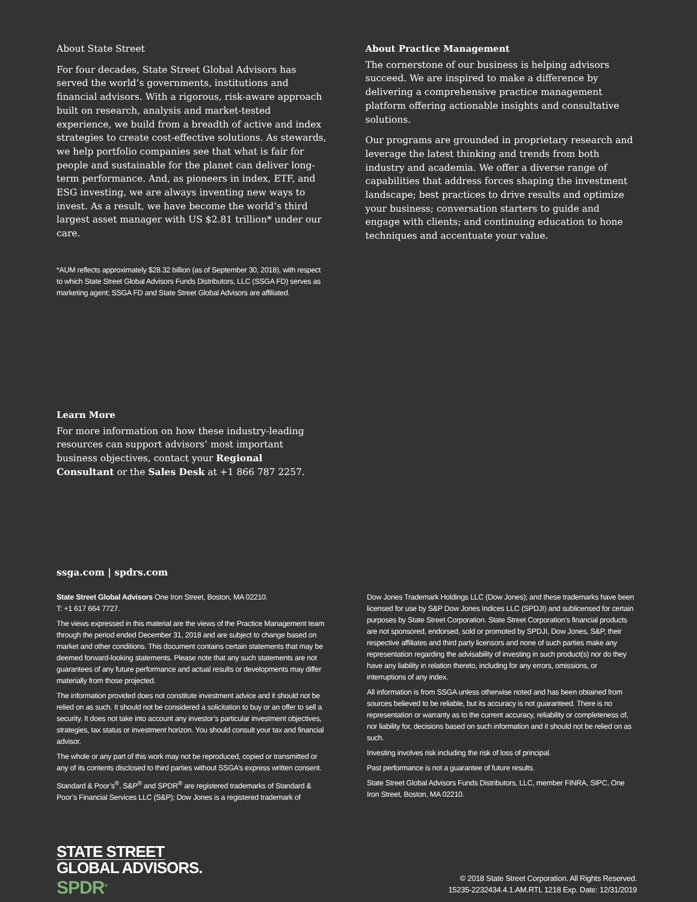About State Street
For four decades, State Street Global Advisors has served the world’s governments, institutions and financial advisors. With a rigorous, risk-aware approach built on research, analysis and market-tested experience, we build from a breadth of active and index strategies to create cost-effective solutions. As stewards, we help portfolio companies see that what is fair for people and sustainable for the planet can deliver long-term performance. And, as pioneers in index, ETF, and ESG investing, we are always inventing new ways to invest. As a result, we have become the world’s third largest asset manager with US $2.81 trillion* under our care.
*AUM reflects approximately $28.32 billion (as of September 30, 2018), with respect to which State Street Global Advisors Funds Distributors, LLC (SSGA FD) serves as marketing agent; SSGA FD and State Street Global Advisors are affiliated.
About Practice Management
The cornerstone of our business is helping advisors succeed. We are inspired to make a difference by delivering a comprehensive practice management platform offering actionable insights and consultative solutions.
Our programs are grounded in proprietary research and leverage the latest thinking and trends from both industry and academia. We offer a diverse range of capabilities that address forces shaping the investment landscape; best practices to drive results and optimize your business; conversation starters to guide and engage with clients; and continuing education to hone techniques and accentuate your value.
Learn More
For more information on how these industry-leading resources can support advisors’ most important business objectives, contact your Regional Consultant or the Sales Desk at +1 866 787 2257.
ssga.com | spdrs.com
State Street Global Advisors One Iron Street, Boston, MA 02210.
T: +1 617 664 7727.
The views expressed in this material are the views of the Practice Management team through the period ended December 31, 2018 and are subject to change based on market and other conditions. This document contains certain statements that may be deemed forward-looking statements. Please note that any such statements are not guarantees of any future performance and actual results or developments may differ materially from those projected.
The information provided does not constitute investment advice and it should not be relied on as such. It should not be considered a solicitation to buy or an offer to sell a security. It does not take into account any investor’s particular investment objectives, strategies, tax status or investment horizon. You should consult your tax and financial advisor.
The whole or any part of this work may not be reproduced, copied or transmitted or any of its contents disclosed to third parties without SSGA’s express written consent.
Standard & Poor’s<sup>®</sup>, S&P<sup>®</sup> and SPDR<sup>®</sup> are registered trademarks of Standard & Poor’s Financial Services LLC (S&P); Dow Jones is a registered trademark of
Dow Jones Trademark Holdings LLC (Dow Jones); and these trademarks have been licensed for use by S&P Dow Jones Indices LLC (SPDJI) and sublicensed for certain purposes by State Street Corporation. State Street Corporation’s financial products are not sponsored, endorsed, sold or promoted by SPDJI, Dow Jones, S&P, their respective affiliates and third party licensors and none of such parties make any representation regarding the advisability of investing in such product(s) nor do they have any liability in relation thereto, including for any errors, omissions, or interruptions of any index.
All information is from SSGA unless otherwise noted and has been obtained from sources believed to be reliable, but its accuracy is not guaranteed. There is no representation or warranty as to the current accuracy, reliability or completeness of, nor liability for, decisions based on such information and it should not be relied on as such.
Investing involves risk including the risk of loss of principal.
Past performance is not a guarantee of future results.
State Street Global Advisors Funds Distributors, LLC, member FINRA, SIPC, One Iron Street, Boston, MA 02210.
STATE STREET
GLOBAL ADVISORS.
SPDR<sup>®</sup>
© 2018 State Street Corporation. All Rights Reserved.
15235-2232434.4.1.AM.RTL 1218 Exp. Date: 12/31/2019